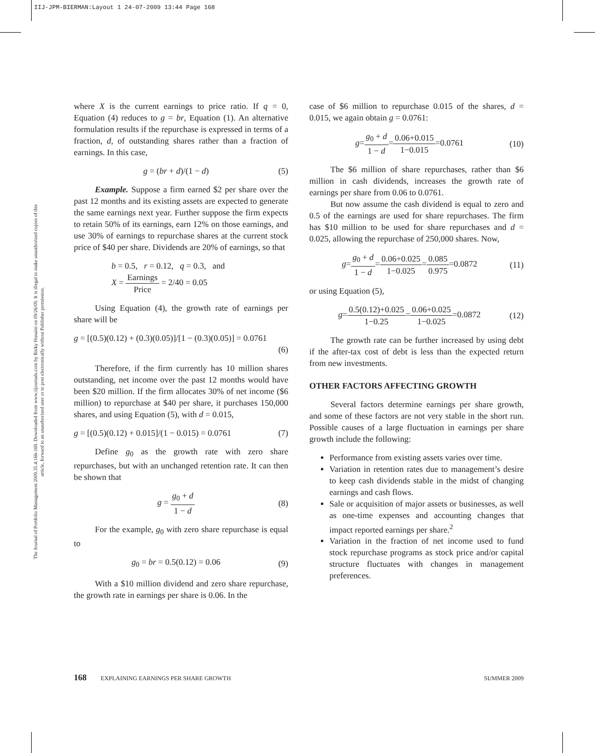IIJ-JPM-BIERMAN:Layout 1 24-07-2009 13:44 Page 168
The Journal of Portfolio Management 2009.35.4:166-169. Downloaded from www.iijournals.com by Ricky Husaini on 09/26/09. It is illegal to make unauthorized copies of this article, forward to an unauthorized user or to post electronically without Publisher permission.
where X is the current earnings to price ratio. If q = 0, Equation (4) reduces to g = br, Equation (1). An alternative formulation results if the repurchase is expressed in terms of a fraction, d, of outstanding shares rather than a fraction of earnings. In this case,
g = (br + d)/(1 − d) (5)
Example. Suppose a firm earned $2 per share over the past 12 months and its existing assets are expected to generate the same earnings next year. Further suppose the firm expects to retain 50% of its earnings, earn 12% on those earnings, and use 30% of earnings to repurchase shares at the current stock price of $40 per share. Dividends are 20% of earnings, so that
b = 0.5, r = 0.12, q = 0.3, and
X = Earnings Price = 2/40 = 0.05
Using Equation (4), the growth rate of earnings per share will be
g = [(0.5)(0.12) + (0.3)(0.05)]/[1 − (0.3)(0.05)] = 0.0761
(6)
Therefore, if the firm currently has 10 million shares outstanding, net income over the past 12 months would have been $20 million. If the firm allocates 30% of net income ($6 million) to repurchase at $40 per share, it purchases 150,000 shares, and using Equation (5), with d = 0.015,
g = [(0.5)(0.12) + 0.015]/(1 − 0.015) = 0.0761 (7)
Define g<sub>0</sub> as the growth rate with zero share repurchases, but with an unchanged retention rate. It can then be shown that
g = g<sub>0</sub> + d 1 − d (8)
For the example, g<sub>0</sub> with zero share repurchase is equal to
g<sub>0</sub> = br = 0.5(0.12) = 0.06 (9)
With a $10 million dividend and zero share repurchase, the growth rate in earnings per share is 0.06. In the
case of $6 million to repurchase 0.015 of the shares, d = 0.015, we again obtain g = 0.0761:
g=g<sub>0</sub> + d 1 − d=0.06+0.015 1−0.015=0.0761 (10)
The $6 million of share repurchases, rather than $6 million in cash dividends, increases the growth rate of earnings per share from 0.06 to 0.0761.
But now assume the cash dividend is equal to zero and 0.5 of the earnings are used for share repurchases. The firm has $10 million to be used for share repurchases and d = 0.025, allowing the repurchase of 250,000 shares. Now,
g=g<sub>0</sub> + d 1 − d=0.06+0.025 1−0.025=0.085 0.975=0.0872 (11)
or using Equation (5),
g=0.5(0.12)+0.025 1−0.25=0.06+0.025 1−0.025=0.0872 (12)
The growth rate can be further increased by using debt if the after-tax cost of debt is less than the expected return from new investments.
OTHER FACTORS AFFECTING GROWTH
Several factors determine earnings per share growth, and some of these factors are not very stable in the short run. Possible causes of a large fluctuation in earnings per share growth include the following:
Performance from existing assets varies over time.
Variation in retention rates due to management’s desire to keep cash dividends stable in the midst of changing earnings and cash flows.
Sale or acquisition of major assets or businesses, as well as one-time expenses and accounting changes that impact reported earnings per share.<sup>2</sup>
Variation in the fraction of net income used to fund stock repurchase programs as stock price and/or capital structure fluctuates with changes in management preferences.
168 EXPLAINING EARNINGS PER SHARE GROWTH SUMMER 2009